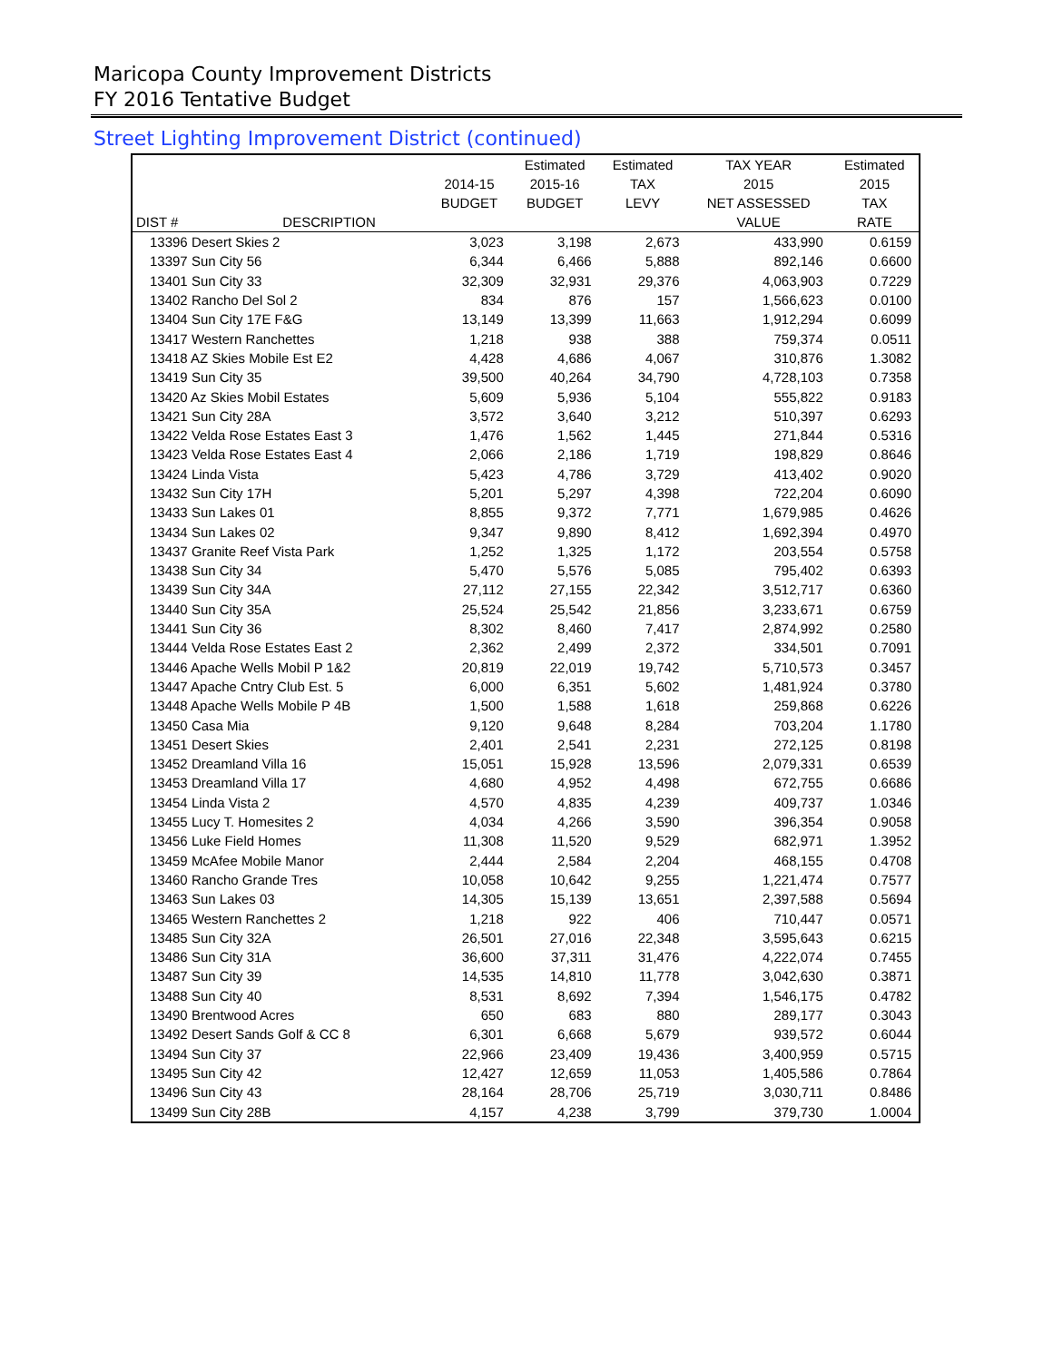Maricopa County Improvement Districts
FY 2016 Tentative Budget
Street Lighting Improvement District (continued)
| | | | Estimated | Estimated | TAX YEAR | Estimated |
| --- | --- | --- | --- | --- | --- | --- |
| | | 2014-15 | 2015-16 | TAX | 2015 | 2015 |
| | | BUDGET | BUDGET | LEVY | NET ASSESSED | TAX |
| DIST # | DESCRIPTION | | | | VALUE | RATE |
| 13396 Desert Skies 2 | | 3,023 | 3,198 | 2,673 | 433,990 | 0.6159 |
| 13397 Sun City 56 | | 6,344 | 6,466 | 5,888 | 892,146 | 0.6600 |
| 13401 Sun City 33 | | 32,309 | 32,931 | 29,376 | 4,063,903 | 0.7229 |
| 13402 Rancho Del Sol 2 | | 834 | 876 | 157 | 1,566,623 | 0.0100 |
| 13404 Sun City 17E F&G | | 13,149 | 13,399 | 11,663 | 1,912,294 | 0.6099 |
| 13417 Western Ranchettes | | 1,218 | 938 | 388 | 759,374 | 0.0511 |
| 13418 AZ Skies Mobile Est E2 | | 4,428 | 4,686 | 4,067 | 310,876 | 1.3082 |
| 13419 Sun City 35 | | 39,500 | 40,264 | 34,790 | 4,728,103 | 0.7358 |
| 13420 Az Skies Mobil Estates | | 5,609 | 5,936 | 5,104 | 555,822 | 0.9183 |
| 13421 Sun City 28A | | 3,572 | 3,640 | 3,212 | 510,397 | 0.6293 |
| 13422 Velda Rose Estates East 3 | | 1,476 | 1,562 | 1,445 | 271,844 | 0.5316 |
| 13423 Velda Rose Estates East 4 | | 2,066 | 2,186 | 1,719 | 198,829 | 0.8646 |
| 13424 Linda Vista | | 5,423 | 4,786 | 3,729 | 413,402 | 0.9020 |
| 13432 Sun City 17H | | 5,201 | 5,297 | 4,398 | 722,204 | 0.6090 |
| 13433 Sun Lakes 01 | | 8,855 | 9,372 | 7,771 | 1,679,985 | 0.4626 |
| 13434 Sun Lakes 02 | | 9,347 | 9,890 | 8,412 | 1,692,394 | 0.4970 |
| 13437 Granite Reef Vista Park | | 1,252 | 1,325 | 1,172 | 203,554 | 0.5758 |
| 13438 Sun City 34 | | 5,470 | 5,576 | 5,085 | 795,402 | 0.6393 |
| 13439 Sun City 34A | | 27,112 | 27,155 | 22,342 | 3,512,717 | 0.6360 |
| 13440 Sun City 35A | | 25,524 | 25,542 | 21,856 | 3,233,671 | 0.6759 |
| 13441 Sun City 36 | | 8,302 | 8,460 | 7,417 | 2,874,992 | 0.2580 |
| 13444 Velda Rose Estates East 2 | | 2,362 | 2,499 | 2,372 | 334,501 | 0.7091 |
| 13446 Apache Wells Mobil P 1&2 | | 20,819 | 22,019 | 19,742 | 5,710,573 | 0.3457 |
| 13447 Apache Cntry Club Est. 5 | | 6,000 | 6,351 | 5,602 | 1,481,924 | 0.3780 |
| 13448 Apache Wells Mobile P 4B | | 1,500 | 1,588 | 1,618 | 259,868 | 0.6226 |
| 13450 Casa Mia | | 9,120 | 9,648 | 8,284 | 703,204 | 1.1780 |
| 13451 Desert Skies | | 2,401 | 2,541 | 2,231 | 272,125 | 0.8198 |
| 13452 Dreamland Villa 16 | | 15,051 | 15,928 | 13,596 | 2,079,331 | 0.6539 |
| 13453 Dreamland Villa 17 | | 4,680 | 4,952 | 4,498 | 672,755 | 0.6686 |
| 13454 Linda Vista 2 | | 4,570 | 4,835 | 4,239 | 409,737 | 1.0346 |
| 13455 Lucy T. Homesites 2 | | 4,034 | 4,266 | 3,590 | 396,354 | 0.9058 |
| 13456 Luke Field Homes | | 11,308 | 11,520 | 9,529 | 682,971 | 1.3952 |
| 13459 McAfee Mobile Manor | | 2,444 | 2,584 | 2,204 | 468,155 | 0.4708 |
| 13460 Rancho Grande Tres | | 10,058 | 10,642 | 9,255 | 1,221,474 | 0.7577 |
| 13463 Sun Lakes 03 | | 14,305 | 15,139 | 13,651 | 2,397,588 | 0.5694 |
| 13465 Western Ranchettes 2 | | 1,218 | 922 | 406 | 710,447 | 0.0571 |
| 13485 Sun City 32A | | 26,501 | 27,016 | 22,348 | 3,595,643 | 0.6215 |
| 13486 Sun City 31A | | 36,600 | 37,311 | 31,476 | 4,222,074 | 0.7455 |
| 13487 Sun City 39 | | 14,535 | 14,810 | 11,778 | 3,042,630 | 0.3871 |
| 13488 Sun City 40 | | 8,531 | 8,692 | 7,394 | 1,546,175 | 0.4782 |
| 13490 Brentwood Acres | | 650 | 683 | 880 | 289,177 | 0.3043 |
| 13492 Desert Sands Golf & CC 8 | | 6,301 | 6,668 | 5,679 | 939,572 | 0.6044 |
| 13494 Sun City 37 | | 22,966 | 23,409 | 19,436 | 3,400,959 | 0.5715 |
| 13495 Sun City 42 | | 12,427 | 12,659 | 11,053 | 1,405,586 | 0.7864 |
| 13496 Sun City 43 | | 28,164 | 28,706 | 25,719 | 3,030,711 | 0.8486 |
| 13499 Sun City 28B | | 4,157 | 4,238 | 3,799 | 379,730 | 1.0004 |